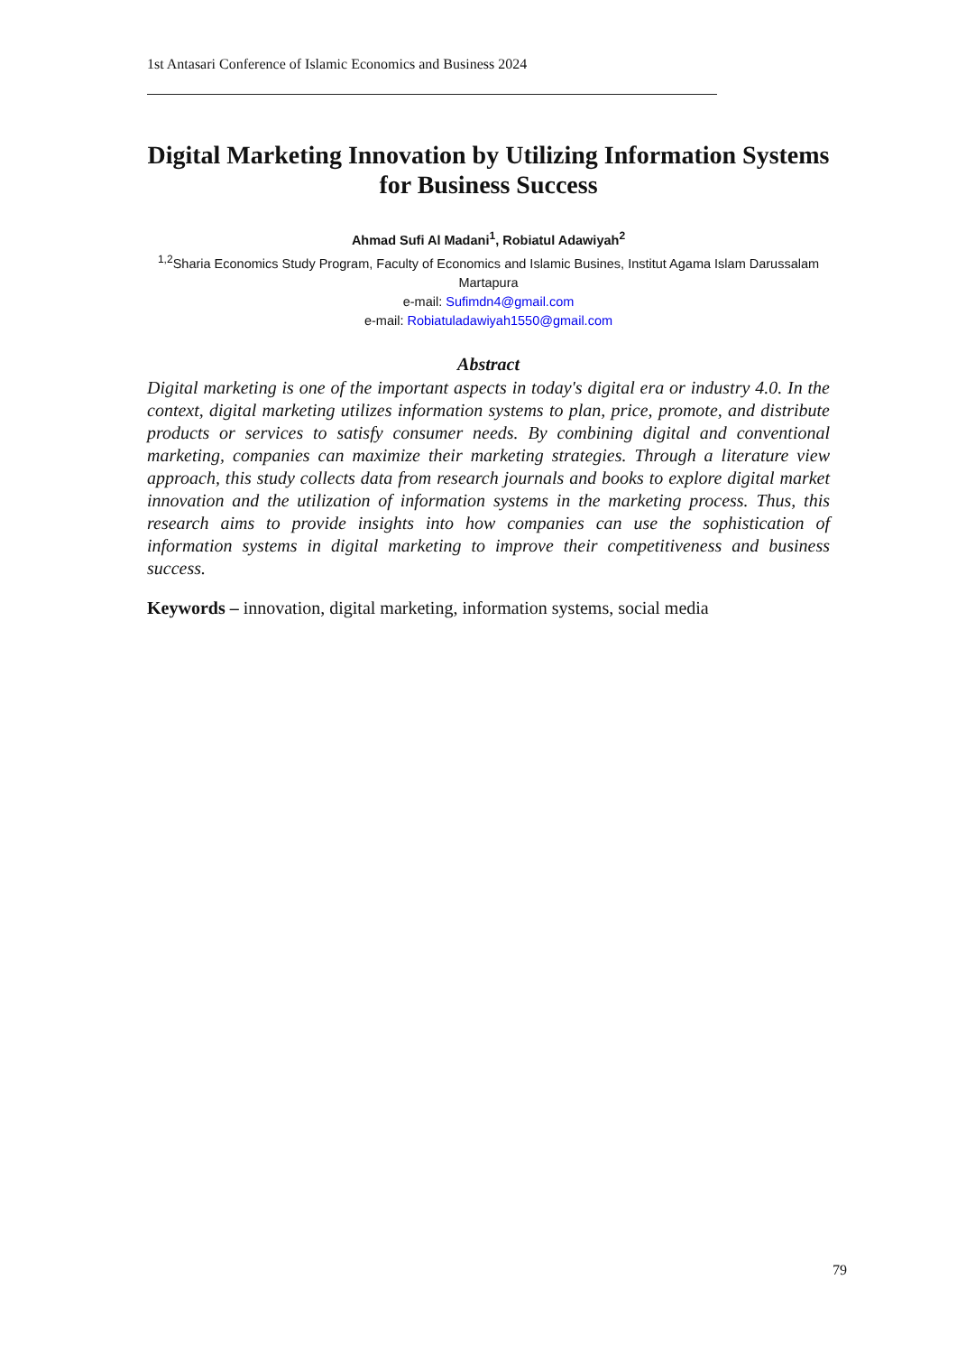1st Antasari Conference of Islamic Economics and Business 2024
Digital Marketing Innovation by Utilizing Information Systems for Business Success
Ahmad Sufi Al Madani<sup>1</sup>, Robiatul Adawiyah<sup>2</sup>
<sup>1,2</sup>Sharia Economics Study Program, Faculty of Economics and Islamic Businеs, Institut Agama Islam Darussalam Martapura
e-mail: Sufimdn4@gmail.com
e-mail: Robiatuladawiyah1550@gmail.com
Abstract
Digital marketing is one of the important aspects in today's digital era or industry 4.0. In the context, digital marketing utilizes information systems to plan, price, promote, and distribute products or services to satisfy consumer needs. By combining digital and conventional marketing, companies can maximize their marketing strategies. Through a literature view approach, this study collects data from research journals and books to explore digital market innovation and the utilization of information systems in the marketing process. Thus, this research aims to provide insights into how companies can use the sophistication of information systems in digital marketing to improve their competitiveness and business success.
Keywords – innovation, digital marketing, information systems, social media
79